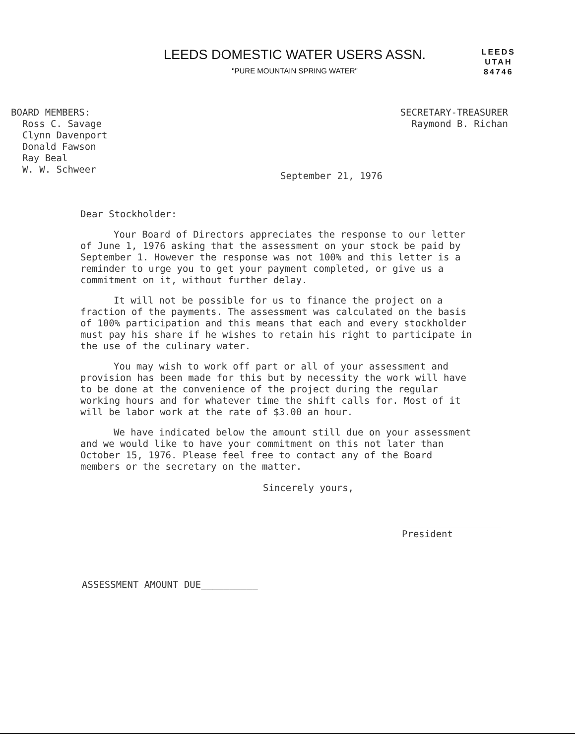LEEDS DOMESTIC WATER USERS ASSN.
"PURE MOUNTAIN SPRING WATER"
LEEDS
UTAH
84746
BOARD MEMBERS:
Ross C. Savage
Clynn Davenport
Donald Fawson
Ray Beal
W. W. Schweer
SECRETARY-TREASURER
Raymond B. Richan
September 21, 1976
Dear Stockholder:
Your Board of Directors appreciates the response to our letter of June 1, 1976 asking that the assessment on your stock be paid by September 1. However the response was not 100% and this letter is a reminder to urge you to get your payment completed, or give us a commitment on it, without further delay.
It will not be possible for us to finance the project on a fraction of the payments. The assessment was calculated on the basis of 100% participation and this means that each and every stockholder must pay his share if he wishes to retain his right to participate in the use of the culinary water.
You may wish to work off part or all of your assessment and provision has been made for this but by necessity the work will have to be done at the convenience of the project during the regular working hours and for whatever time the shift calls for. Most of it will be labor work at the rate of $3.00 an hour.
We have indicated below the amount still due on your assessment and we would like to have your commitment on this not later than October 15, 1976. Please feel free to contact any of the Board members or the secretary on the matter.
Sincerely yours,
President
ASSESSMENT AMOUNT DUE__________